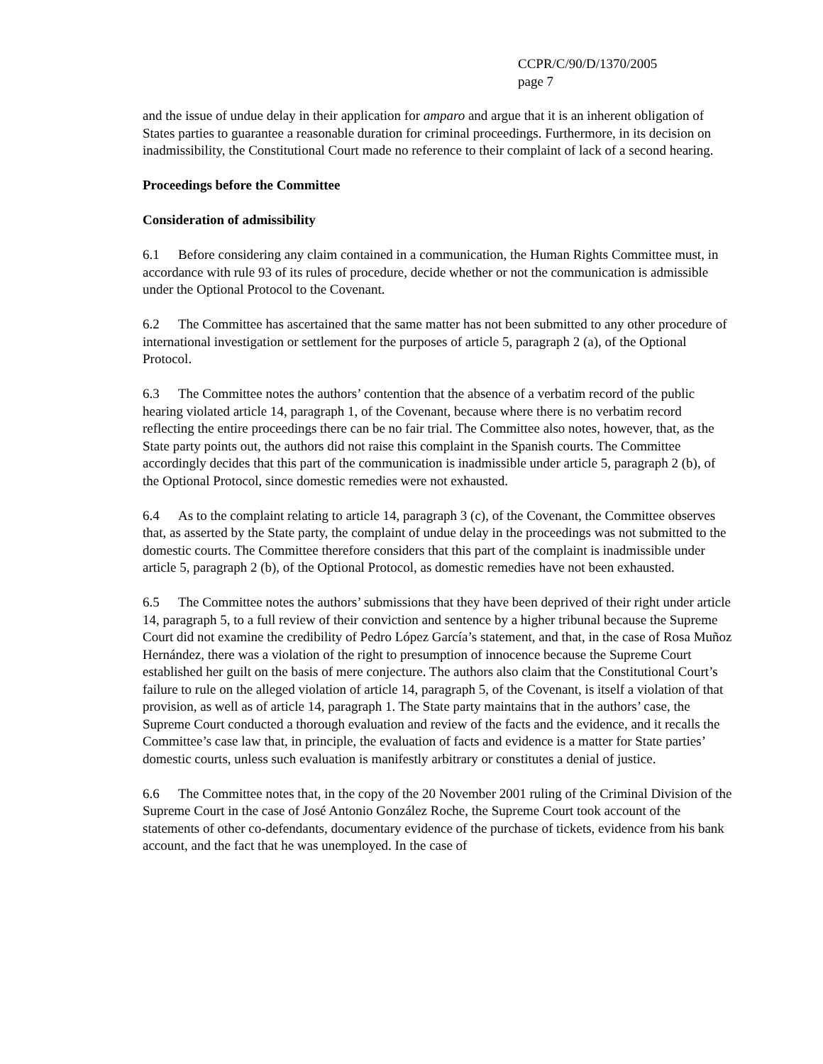CCPR/C/90/D/1370/2005
page 7
and the issue of undue delay in their application for amparo and argue that it is an inherent obligation of States parties to guarantee a reasonable duration for criminal proceedings. Furthermore, in its decision on inadmissibility, the Constitutional Court made no reference to their complaint of lack of a second hearing.
Proceedings before the Committee
Consideration of admissibility
6.1 Before considering any claim contained in a communication, the Human Rights Committee must, in accordance with rule 93 of its rules of procedure, decide whether or not the communication is admissible under the Optional Protocol to the Covenant.
6.2 The Committee has ascertained that the same matter has not been submitted to any other procedure of international investigation or settlement for the purposes of article 5, paragraph 2 (a), of the Optional Protocol.
6.3 The Committee notes the authors’ contention that the absence of a verbatim record of the public hearing violated article 14, paragraph 1, of the Covenant, because where there is no verbatim record reflecting the entire proceedings there can be no fair trial. The Committee also notes, however, that, as the State party points out, the authors did not raise this complaint in the Spanish courts. The Committee accordingly decides that this part of the communication is inadmissible under article 5, paragraph 2 (b), of the Optional Protocol, since domestic remedies were not exhausted.
6.4 As to the complaint relating to article 14, paragraph 3 (c), of the Covenant, the Committee observes that, as asserted by the State party, the complaint of undue delay in the proceedings was not submitted to the domestic courts. The Committee therefore considers that this part of the complaint is inadmissible under article 5, paragraph 2 (b), of the Optional Protocol, as domestic remedies have not been exhausted.
6.5 The Committee notes the authors’ submissions that they have been deprived of their right under article 14, paragraph 5, to a full review of their conviction and sentence by a higher tribunal because the Supreme Court did not examine the credibility of Pedro López García’s statement, and that, in the case of Rosa Muñoz Hernández, there was a violation of the right to presumption of innocence because the Supreme Court established her guilt on the basis of mere conjecture. The authors also claim that the Constitutional Court’s failure to rule on the alleged violation of article 14, paragraph 5, of the Covenant, is itself a violation of that provision, as well as of article 14, paragraph 1. The State party maintains that in the authors’ case, the Supreme Court conducted a thorough evaluation and review of the facts and the evidence, and it recalls the Committee’s case law that, in principle, the evaluation of facts and evidence is a matter for State parties’ domestic courts, unless such evaluation is manifestly arbitrary or constitutes a denial of justice.
6.6 The Committee notes that, in the copy of the 20 November 2001 ruling of the Criminal Division of the Supreme Court in the case of José Antonio González Roche, the Supreme Court took account of the statements of other co-defendants, documentary evidence of the purchase of tickets, evidence from his bank account, and the fact that he was unemployed. In the case of